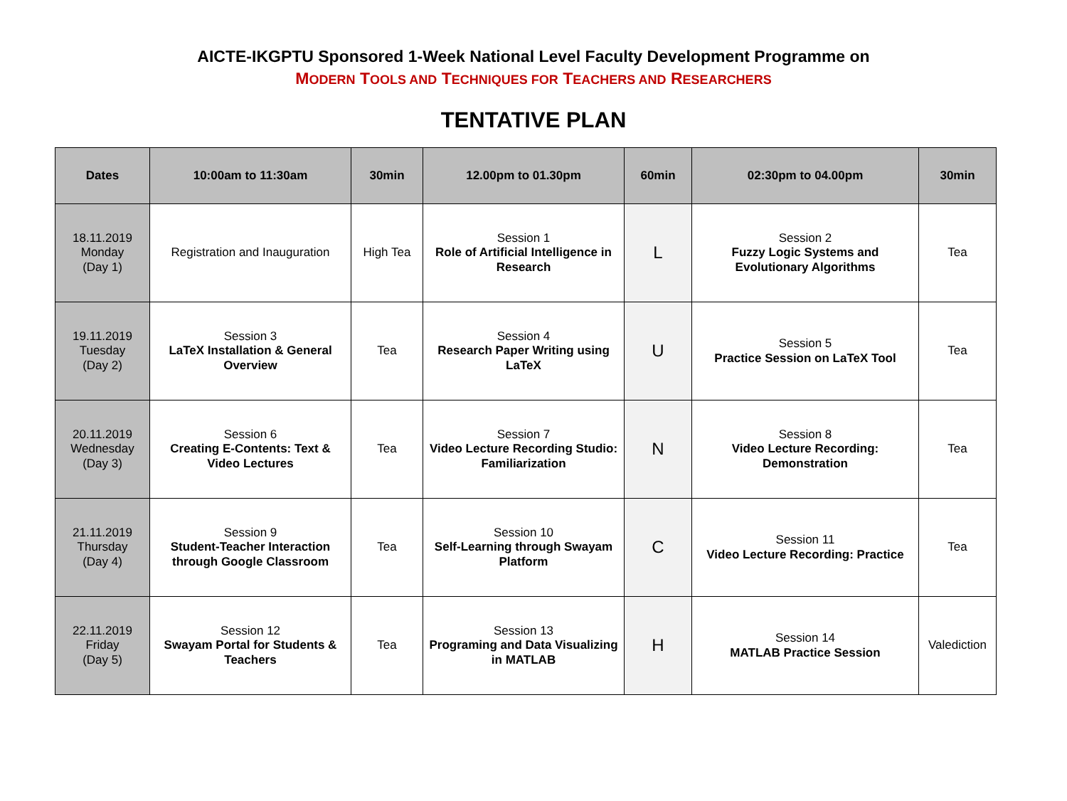AICTE-IKGPTU Sponsored 1-Week National Level Faculty Development Programme on
MODERN TOOLS AND TECHNIQUES FOR TEACHERS AND RESEARCHERS
TENTATIVE PLAN
| Dates | 10:00am to 11:30am | 30min | 12.00pm to 01.30pm | 60min | 02:30pm to 04.00pm | 30min |
| --- | --- | --- | --- | --- | --- | --- |
| 18.11.2019 Monday (Day 1) | Registration and Inauguration | High Tea | Session 1 Role of Artificial Intelligence in Research | L | Session 2 Fuzzy Logic Systems and Evolutionary Algorithms | Tea |
| 19.11.2019 Tuesday (Day 2) | Session 3 LaTeX Installation & General Overview | Tea | Session 4 Research Paper Writing using LaTeX | U | Session 5 Practice Session on LaTeX Tool | Tea |
| 20.11.2019 Wednesday (Day 3) | Session 6 Creating E-Contents: Text & Video Lectures | Tea | Session 7 Video Lecture Recording Studio: Familiarization | N | Session 8 Video Lecture Recording: Demonstration | Tea |
| 21.11.2019 Thursday (Day 4) | Session 9 Student-Teacher Interaction through Google Classroom | Tea | Session 10 Self-Learning through Swayam Platform | C | Session 11 Video Lecture Recording: Practice | Tea |
| 22.11.2019 Friday (Day 5) | Session 12 Swayam Portal for Students & Teachers | Tea | Session 13 Programing and Data Visualizing in MATLAB | H | Session 14 MATLAB Practice Session | Valediction |